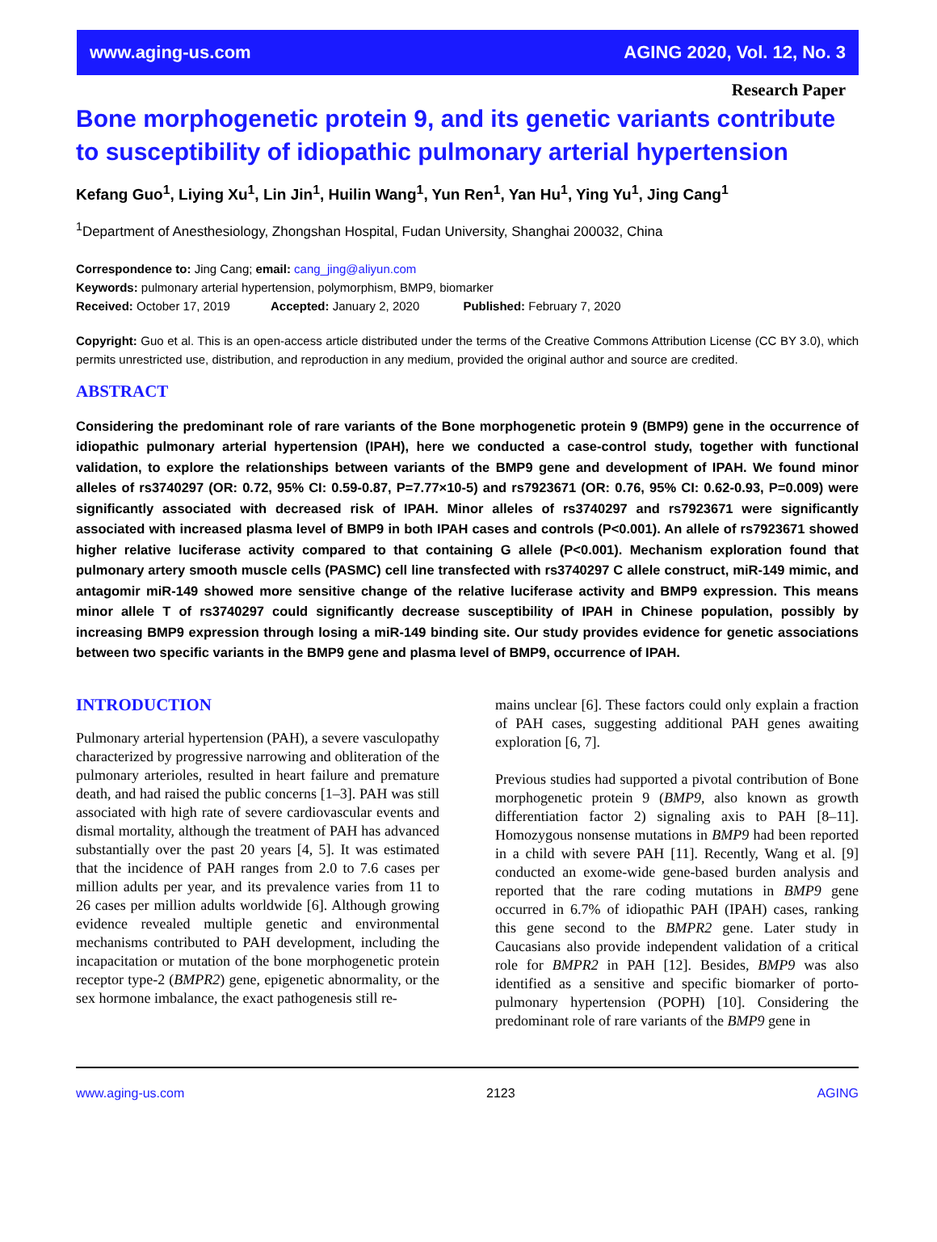www.aging-us.com AGING 2020, Vol. 12, No. 3
Research Paper
Bone morphogenetic protein 9, and its genetic variants contribute to susceptibility of idiopathic pulmonary arterial hypertension
Kefang Guo<sup>1</sup>, Liying Xu<sup>1</sup>, Lin Jin<sup>1</sup>, Huilin Wang<sup>1</sup>, Yun Ren<sup>1</sup>, Yan Hu<sup>1</sup>, Ying Yu<sup>1</sup>, Jing Cang<sup>1</sup>
<sup>1</sup> Department of Anesthesiology, Zhongshan Hospital, Fudan University, Shanghai 200032, China
Correspondence to: Jing Cang; email: cang_jing@aliyun.com
Keywords: pulmonary arterial hypertension, polymorphism, BMP9, biomarker
Received: October 17, 2019 Accepted: January 2, 2020 Published: February 7, 2020
Copyright: Guo et al. This is an open-access article distributed under the terms of the Creative Commons Attribution License (CC BY 3.0), which permits unrestricted use, distribution, and reproduction in any medium, provided the original author and source are credited.
ABSTRACT
Considering the predominant role of rare variants of the Bone morphogenetic protein 9 (BMP9) gene in the occurrence of idiopathic pulmonary arterial hypertension (IPAH), here we conducted a case-control study, together with functional validation, to explore the relationships between variants of the BMP9 gene and development of IPAH. We found minor alleles of rs3740297 (OR: 0.72, 95% CI: 0.59-0.87, P=7.77×10-5) and rs7923671 (OR: 0.76, 95% CI: 0.62-0.93, P=0.009) were significantly associated with decreased risk of IPAH. Minor alleles of rs3740297 and rs7923671 were significantly associated with increased plasma level of BMP9 in both IPAH cases and controls (P<0.001). An allele of rs7923671 showed higher relative luciferase activity compared to that containing G allele (P<0.001). Mechanism exploration found that pulmonary artery smooth muscle cells (PASMC) cell line transfected with rs3740297 C allele construct, miR-149 mimic, and antagomir miR-149 showed more sensitive change of the relative luciferase activity and BMP9 expression. This means minor allele T of rs3740297 could significantly decrease susceptibility of IPAH in Chinese population, possibly by increasing BMP9 expression through losing a miR-149 binding site. Our study provides evidence for genetic associations between two specific variants in the BMP9 gene and plasma level of BMP9, occurrence of IPAH.
INTRODUCTION
Pulmonary arterial hypertension (PAH), a severe vasculopathy characterized by progressive narrowing and obliteration of the pulmonary arterioles, resulted in heart failure and premature death, and had raised the public concerns [1–3]. PAH was still associated with high rate of severe cardiovascular events and dismal mortality, although the treatment of PAH has advanced substantially over the past 20 years [4, 5]. It was estimated that the incidence of PAH ranges from 2.0 to 7.6 cases per million adults per year, and its prevalence varies from 11 to 26 cases per million adults worldwide [6]. Although growing evidence revealed multiple genetic and environmental mechanisms contributed to PAH development, including the incapacitation or mutation of the bone morphogenetic protein receptor type-2 (BMPR2) gene, epigenetic abnormality, or the sex hormone imbalance, the exact pathogenesis still re-
mains unclear [6]. These factors could only explain a fraction of PAH cases, suggesting additional PAH genes awaiting exploration [6, 7].
Previous studies had supported a pivotal contribution of Bone morphogenetic protein 9 (BMP9, also known as growth differentiation factor 2) signaling axis to PAH [8–11]. Homozygous nonsense mutations in BMP9 had been reported in a child with severe PAH [11]. Recently, Wang et al. [9] conducted an exome-wide gene-based burden analysis and reported that the rare coding mutations in BMP9 gene occurred in 6.7% of idiopathic PAH (IPAH) cases, ranking this gene second to the BMPR2 gene. Later study in Caucasians also provide independent validation of a critical role for BMPR2 in PAH [12]. Besides, BMP9 was also identified as a sensitive and specific biomarker of porto-pulmonary hypertension (POPH) [10]. Considering the predominant role of rare variants of the BMP9 gene in
www.aging-us.com 2123 AGING